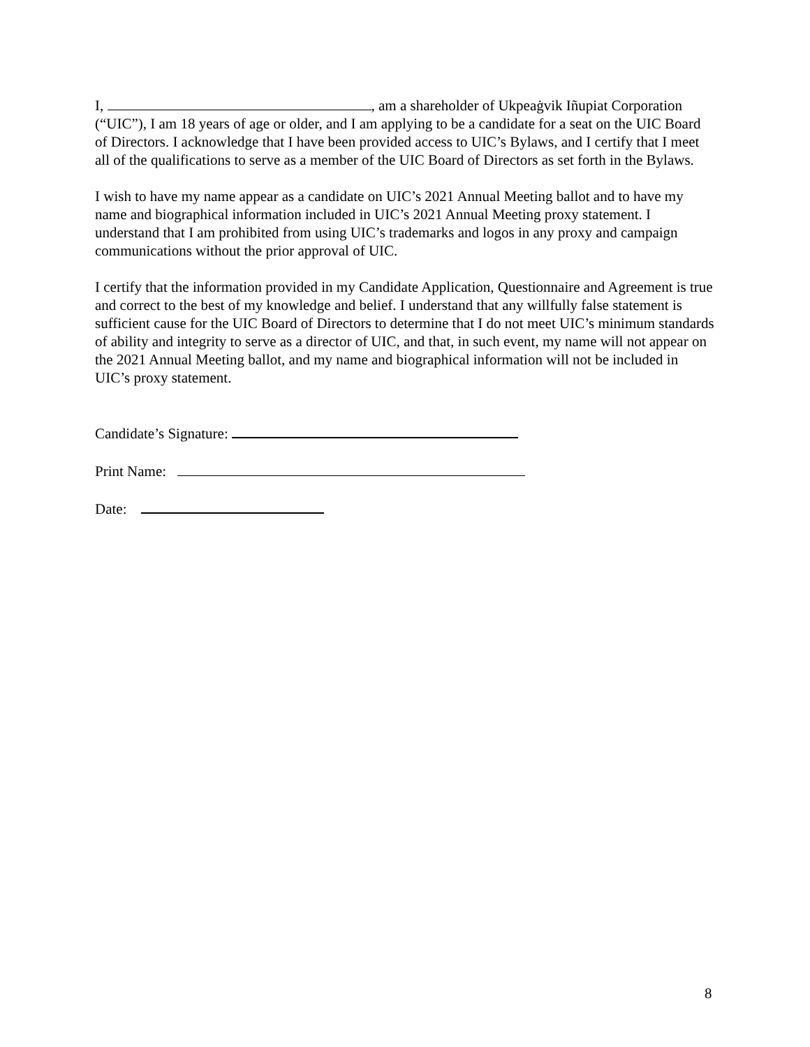I, , am a shareholder of Ukpeaġvik Iñupiat Corporation (“UIC”), I am 18 years of age or older, and I am applying to be a candidate for a seat on the UIC Board of Directors. I acknowledge that I have been provided access to UIC’s Bylaws, and I certify that I meet all of the qualifications to serve as a member of the UIC Board of Directors as set forth in the Bylaws.
I wish to have my name appear as a candidate on UIC’s 2021 Annual Meeting ballot and to have my name and biographical information included in UIC’s 2021 Annual Meeting proxy statement. I understand that I am prohibited from using UIC’s trademarks and logos in any proxy and campaign communications without the prior approval of UIC.
I certify that the information provided in my Candidate Application, Questionnaire and Agreement is true and correct to the best of my knowledge and belief. I understand that any willfully false statement is sufficient cause for the UIC Board of Directors to determine that I do not meet UIC’s minimum standards of ability and integrity to serve as a director of UIC, and that, in such event, my name will not appear on the 2021 Annual Meeting ballot, and my name and biographical information will not be included in UIC’s proxy statement.
Candidate’s Signature:
Print Name:
Date:
8